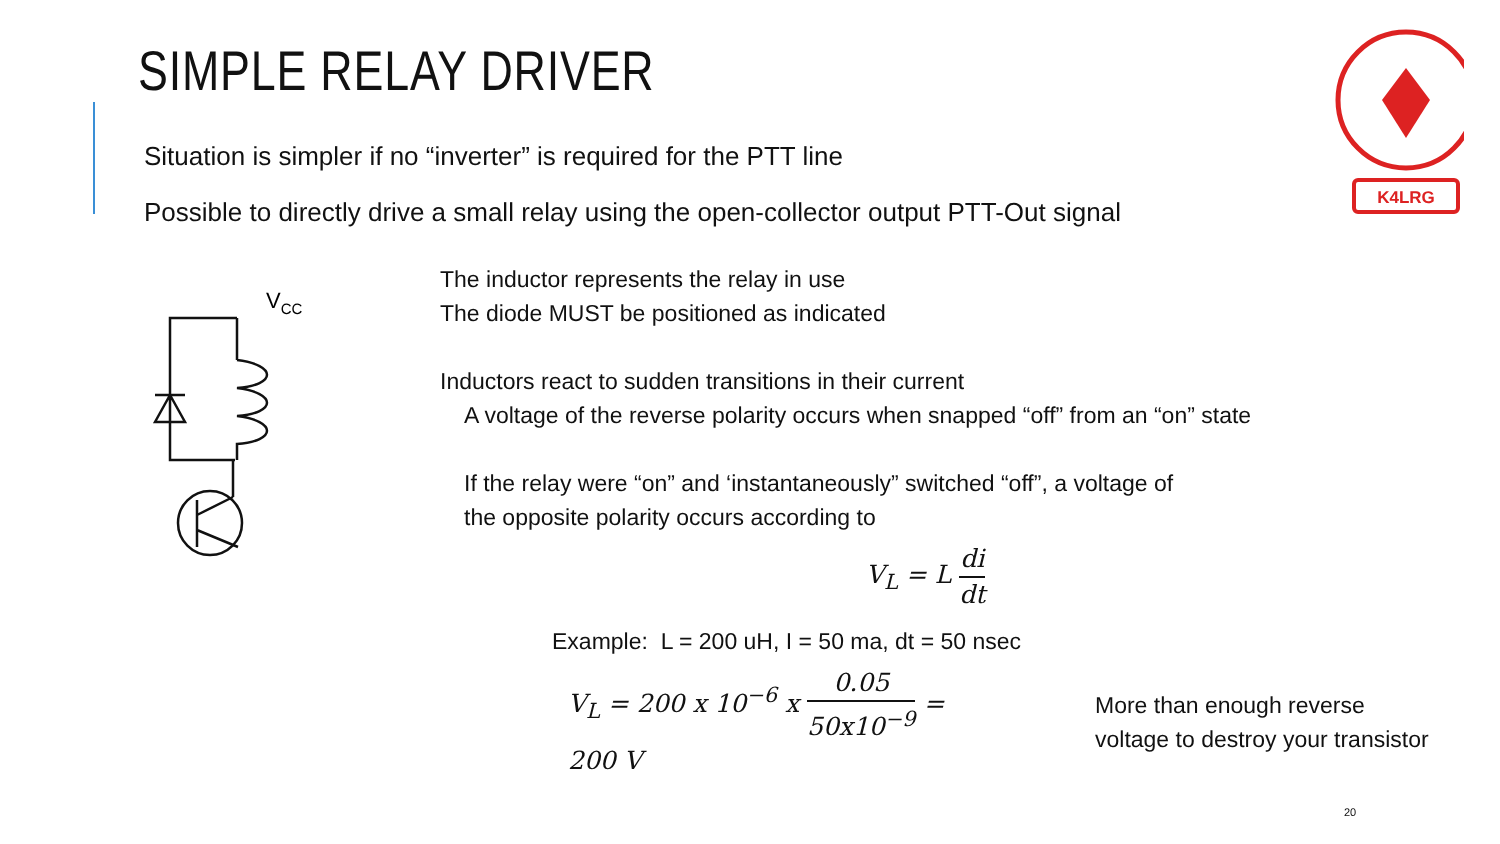SIMPLE RELAY DRIVER
Situation is simpler if no “inverter” is required for the PTT line
Possible to directly drive a small relay using the open-collector output PTT-Out signal
K4LRG
VCC
The inductor represents the relay in use
The diode MUST be positioned as indicated
Inductors react to sudden transitions in their current
A voltage of the reverse polarity occurs when snapped “off” from an “on” state
If the relay were “on” and ‘instantaneously” switched “off”, a voltage of
the opposite polarity occurs according to
V<sub>L</sub> = L di dt
Example: L = 200 uH, I = 50 ma, dt = 50 nsec
V<sub>L</sub> = 200 x 10<sup>−6</sup> x 0.05 50x10<sup>−9</sup> = 200 V
More than enough reverse
voltage to destroy your transistor
20